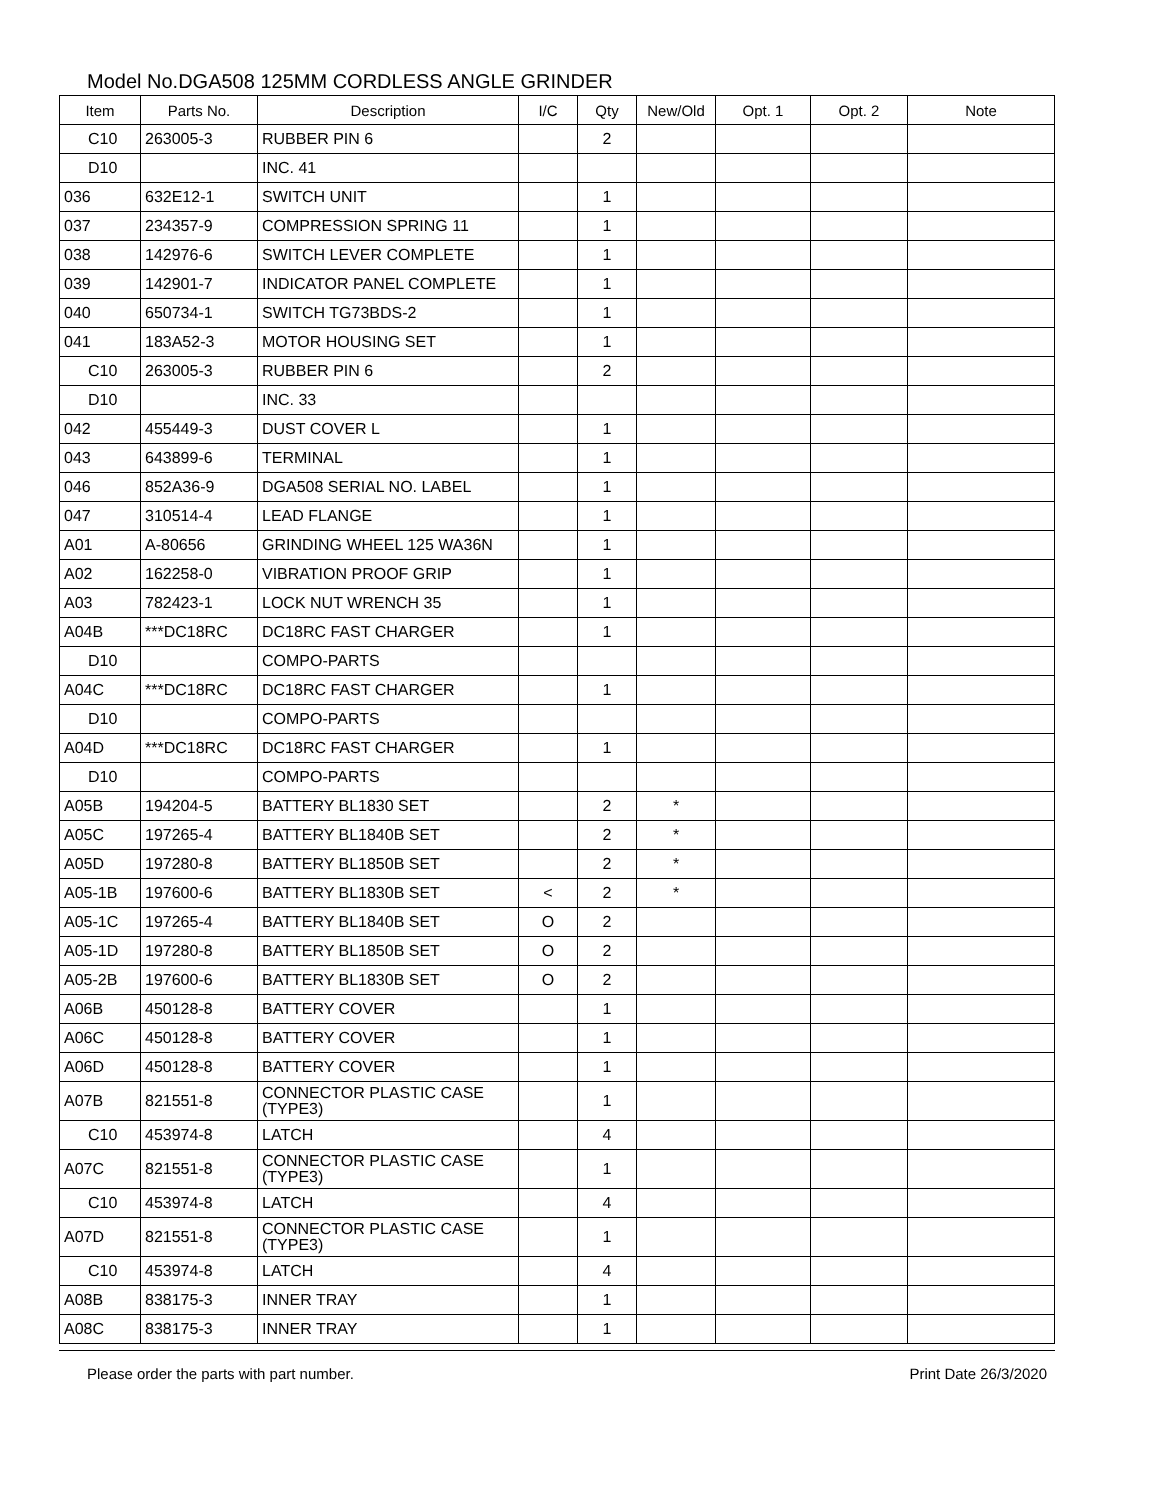Model No.DGA508 125MM CORDLESS ANGLE GRINDER
| Item | Parts No. | Description | I/C | Qty | New/Old | Opt. 1 | Opt. 2 | Note |
| --- | --- | --- | --- | --- | --- | --- | --- | --- |
| C10 | 263005-3 | RUBBER PIN 6 | | 2 | | | | |
| D10 | | INC. 41 | | | | | | |
| 036 | 632E12-1 | SWITCH UNIT | | 1 | | | | |
| 037 | 234357-9 | COMPRESSION SPRING 11 | | 1 | | | | |
| 038 | 142976-6 | SWITCH LEVER COMPLETE | | 1 | | | | |
| 039 | 142901-7 | INDICATOR PANEL COMPLETE | | 1 | | | | |
| 040 | 650734-1 | SWITCH TG73BDS-2 | | 1 | | | | |
| 041 | 183A52-3 | MOTOR HOUSING SET | | 1 | | | | |
| C10 | 263005-3 | RUBBER PIN 6 | | 2 | | | | |
| D10 | | INC. 33 | | | | | | |
| 042 | 455449-3 | DUST COVER L | | 1 | | | | |
| 043 | 643899-6 | TERMINAL | | 1 | | | | |
| 046 | 852A36-9 | DGA508 SERIAL NO. LABEL | | 1 | | | | |
| 047 | 310514-4 | LEAD FLANGE | | 1 | | | | |
| A01 | A-80656 | GRINDING WHEEL 125 WA36N | | 1 | | | | |
| A02 | 162258-0 | VIBRATION PROOF GRIP | | 1 | | | | |
| A03 | 782423-1 | LOCK NUT WRENCH 35 | | 1 | | | | |
| A04B | ***DC18RC | DC18RC FAST CHARGER | | 1 | | | | |
| D10 | | COMPO-PARTS | | | | | | |
| A04C | ***DC18RC | DC18RC FAST CHARGER | | 1 | | | | |
| D10 | | COMPO-PARTS | | | | | | |
| A04D | ***DC18RC | DC18RC FAST CHARGER | | 1 | | | | |
| D10 | | COMPO-PARTS | | | | | | |
| A05B | 194204-5 | BATTERY BL1830 SET | | 2 | * | | | |
| A05C | 197265-4 | BATTERY BL1840B SET | | 2 | * | | | |
| A05D | 197280-8 | BATTERY BL1850B SET | | 2 | * | | | |
| A05-1B | 197600-6 | BATTERY BL1830B SET | < | 2 | * | | | |
| A05-1C | 197265-4 | BATTERY BL1840B SET | O | 2 | | | | |
| A05-1D | 197280-8 | BATTERY BL1850B SET | O | 2 | | | | |
| A05-2B | 197600-6 | BATTERY BL1830B SET | O | 2 | | | | |
| A06B | 450128-8 | BATTERY COVER | | 1 | | | | |
| A06C | 450128-8 | BATTERY COVER | | 1 | | | | |
| A06D | 450128-8 | BATTERY COVER | | 1 | | | | |
| A07B | 821551-8 | CONNECTOR PLASTIC CASE (TYPE3) | | 1 | | | | |
| C10 | 453974-8 | LATCH | | 4 | | | | |
| A07C | 821551-8 | CONNECTOR PLASTIC CASE (TYPE3) | | 1 | | | | |
| C10 | 453974-8 | LATCH | | 4 | | | | |
| A07D | 821551-8 | CONNECTOR PLASTIC CASE (TYPE3) | | 1 | | | | |
| C10 | 453974-8 | LATCH | | 4 | | | | |
| A08B | 838175-3 | INNER TRAY | | 1 | | | | |
| A08C | 838175-3 | INNER TRAY | | 1 | | | | |
Please order the parts with part number. Print Date 26/3/2020